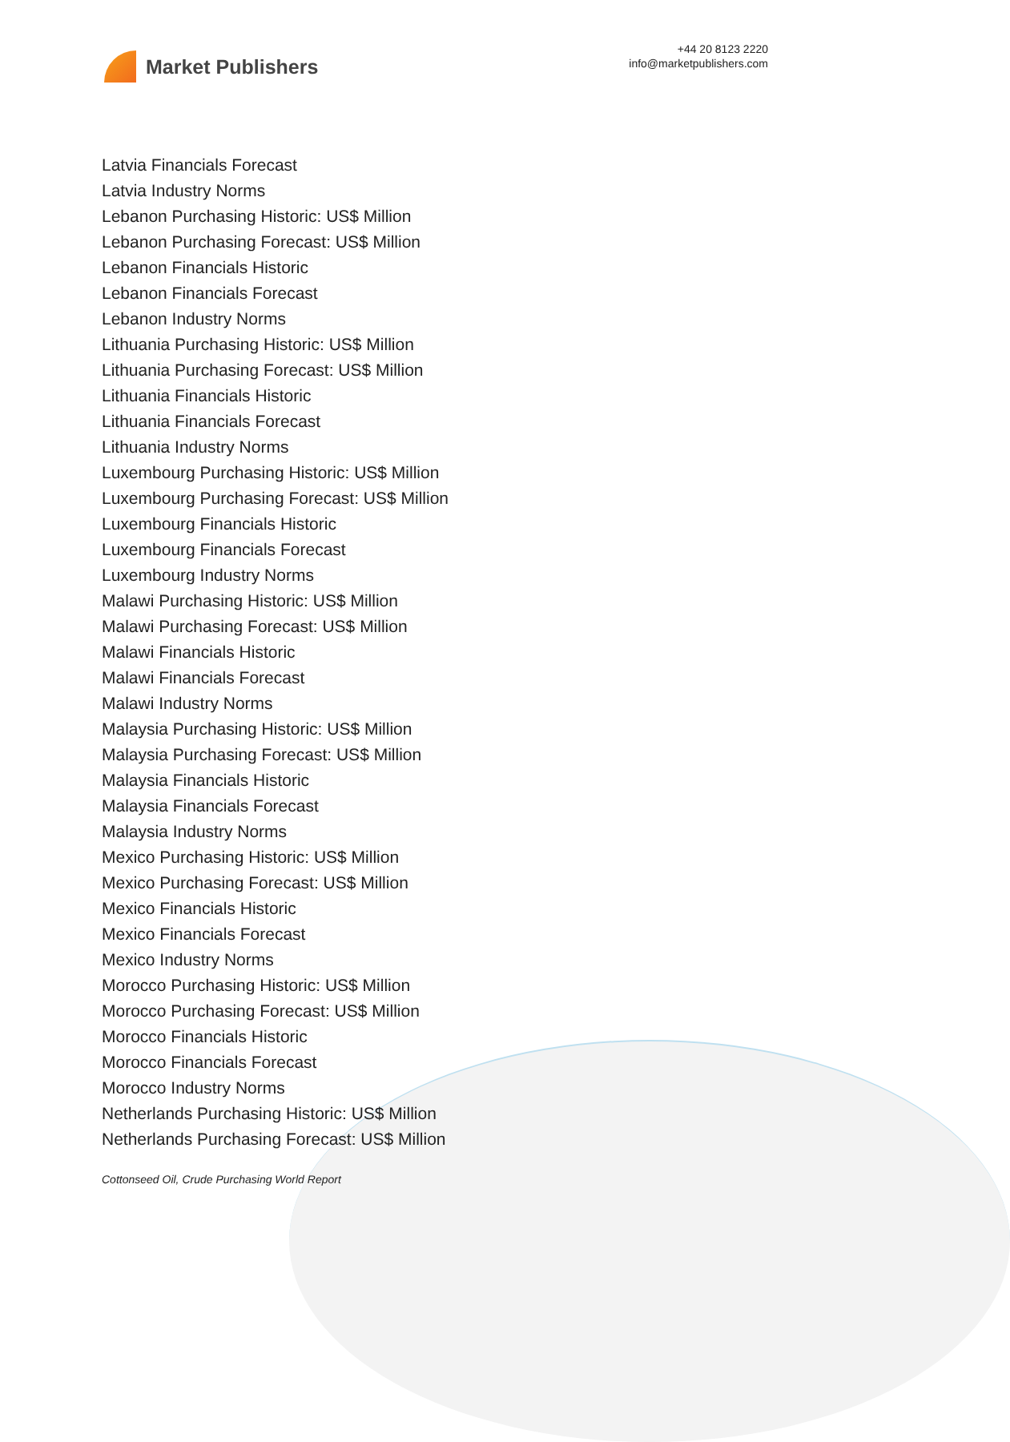Market Publishers
+44 20 8123 2220
info@marketpublishers.com
Latvia Financials Forecast
Latvia Industry Norms
Lebanon Purchasing Historic: US$ Million
Lebanon Purchasing Forecast: US$ Million
Lebanon Financials Historic
Lebanon Financials Forecast
Lebanon Industry Norms
Lithuania Purchasing Historic: US$ Million
Lithuania Purchasing Forecast: US$ Million
Lithuania Financials Historic
Lithuania Financials Forecast
Lithuania Industry Norms
Luxembourg Purchasing Historic: US$ Million
Luxembourg Purchasing Forecast: US$ Million
Luxembourg Financials Historic
Luxembourg Financials Forecast
Luxembourg Industry Norms
Malawi Purchasing Historic: US$ Million
Malawi Purchasing Forecast: US$ Million
Malawi Financials Historic
Malawi Financials Forecast
Malawi Industry Norms
Malaysia Purchasing Historic: US$ Million
Malaysia Purchasing Forecast: US$ Million
Malaysia Financials Historic
Malaysia Financials Forecast
Malaysia Industry Norms
Mexico Purchasing Historic: US$ Million
Mexico Purchasing Forecast: US$ Million
Mexico Financials Historic
Mexico Financials Forecast
Mexico Industry Norms
Morocco Purchasing Historic: US$ Million
Morocco Purchasing Forecast: US$ Million
Morocco Financials Historic
Morocco Financials Forecast
Morocco Industry Norms
Netherlands Purchasing Historic: US$ Million
Netherlands Purchasing Forecast: US$ Million
Cottonseed Oil, Crude Purchasing World Report